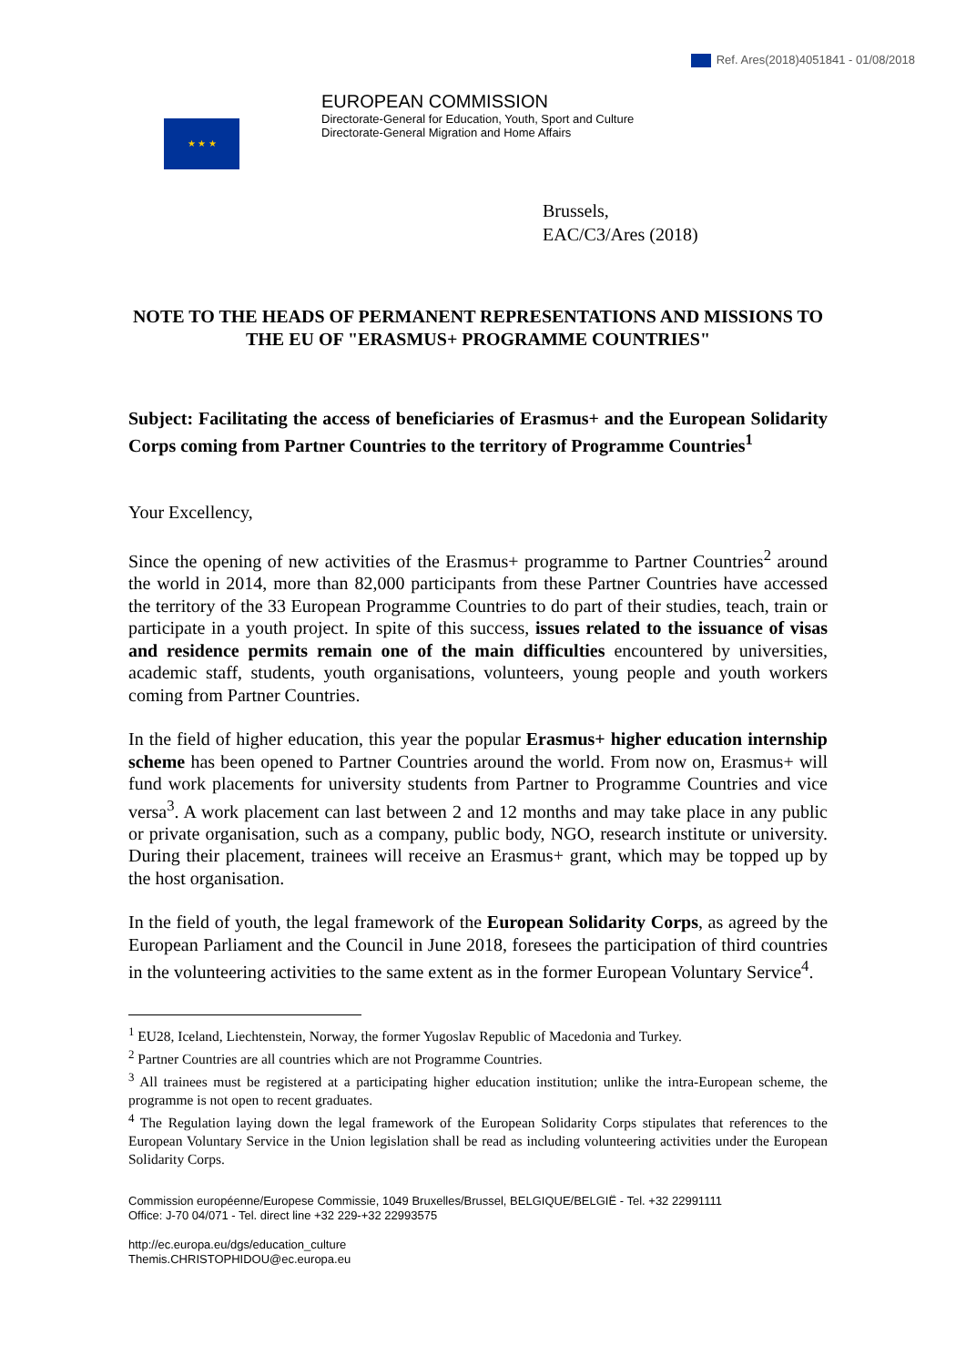Ref. Ares(2018)4051841 - 01/08/2018
★ ★ ★
EUROPEAN COMMISSION
Directorate-General for Education, Youth, Sport and Culture
Directorate-General Migration and Home Affairs
Brussels,
EAC/C3/Ares (2018)
NOTE TO THE HEADS OF PERMANENT REPRESENTATIONS AND MISSIONS TO THE EU OF "ERASMUS+ PROGRAMME COUNTRIES"
Subject: Facilitating the access of beneficiaries of Erasmus+ and the European Solidarity Corps coming from Partner Countries to the territory of Programme Countries<sup>1</sup>
Your Excellency,
Since the opening of new activities of the Erasmus+ programme to Partner Countries<sup>2</sup> around the world in 2014, more than 82,000 participants from these Partner Countries have accessed the territory of the 33 European Programme Countries to do part of their studies, teach, train or participate in a youth project. In spite of this success, issues related to the issuance of visas and residence permits remain one of the main difficulties encountered by universities, academic staff, students, youth organisations, volunteers, young people and youth workers coming from Partner Countries.
In the field of higher education, this year the popular Erasmus+ higher education internship scheme has been opened to Partner Countries around the world. From now on, Erasmus+ will fund work placements for university students from Partner to Programme Countries and vice versa<sup>3</sup>. A work placement can last between 2 and 12 months and may take place in any public or private organisation, such as a company, public body, NGO, research institute or university. During their placement, trainees will receive an Erasmus+ grant, which may be topped up by the host organisation.
In the field of youth, the legal framework of the European Solidarity Corps, as agreed by the European Parliament and the Council in June 2018, foresees the participation of third countries in the volunteering activities to the same extent as in the former European Voluntary Service<sup>4</sup>.
<sup>1</sup> EU28, Iceland, Liechtenstein, Norway, the former Yugoslav Republic of Macedonia and Turkey.
<sup>2</sup> Partner Countries are all countries which are not Programme Countries.
<sup>3</sup> All trainees must be registered at a participating higher education institution; unlike the intra-European scheme, the programme is not open to recent graduates.
<sup>4</sup> The Regulation laying down the legal framework of the European Solidarity Corps stipulates that references to the European Voluntary Service in the Union legislation shall be read as including volunteering activities under the European Solidarity Corps.
Commission européenne/Europese Commissie, 1049 Bruxelles/Brussel, BELGIQUE/BELGIË - Tel. +32 22991111
Office: J-70 04/071 - Tel. direct line +32 229-+32 22993575
http://ec.europa.eu/dgs/education_culture
Themis.CHRISTOPHIDOU@ec.europa.eu